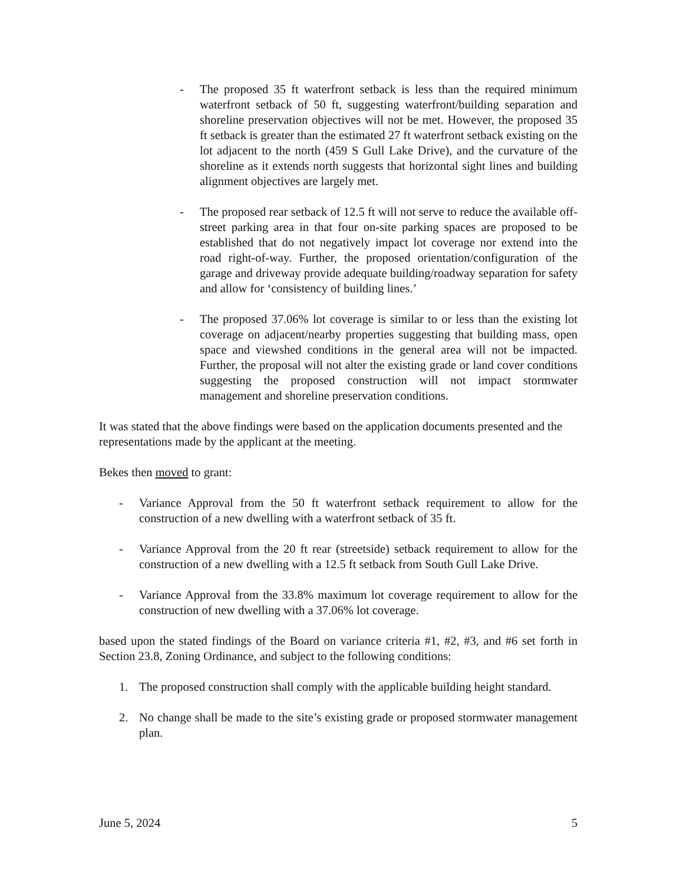- The proposed 35 ft waterfront setback is less than the required minimum waterfront setback of 50 ft, suggesting waterfront/building separation and shoreline preservation objectives will not be met. However, the proposed 35 ft setback is greater than the estimated 27 ft waterfront setback existing on the lot adjacent to the north (459 S Gull Lake Drive), and the curvature of the shoreline as it extends north suggests that horizontal sight lines and building alignment objectives are largely met.
- The proposed rear setback of 12.5 ft will not serve to reduce the available off-street parking area in that four on-site parking spaces are proposed to be established that do not negatively impact lot coverage nor extend into the road right-of-way. Further, the proposed orientation/configuration of the garage and driveway provide adequate building/roadway separation for safety and allow for ‘consistency of building lines.’
- The proposed 37.06% lot coverage is similar to or less than the existing lot coverage on adjacent/nearby properties suggesting that building mass, open space and viewshed conditions in the general area will not be impacted. Further, the proposal will not alter the existing grade or land cover conditions suggesting the proposed construction will not impact stormwater management and shoreline preservation conditions.
It was stated that the above findings were based on the application documents presented and the representations made by the applicant at the meeting.
Bekes then moved to grant:
- Variance Approval from the 50 ft waterfront setback requirement to allow for the construction of a new dwelling with a waterfront setback of 35 ft.
- Variance Approval from the 20 ft rear (streetside) setback requirement to allow for the construction of a new dwelling with a 12.5 ft setback from South Gull Lake Drive.
- Variance Approval from the 33.8% maximum lot coverage requirement to allow for the construction of new dwelling with a 37.06% lot coverage.
based upon the stated findings of the Board on variance criteria #1, #2, #3, and #6 set forth in Section 23.8, Zoning Ordinance, and subject to the following conditions:
1. The proposed construction shall comply with the applicable building height standard.
2. No change shall be made to the site’s existing grade or proposed stormwater management plan.
June 5, 2024 5